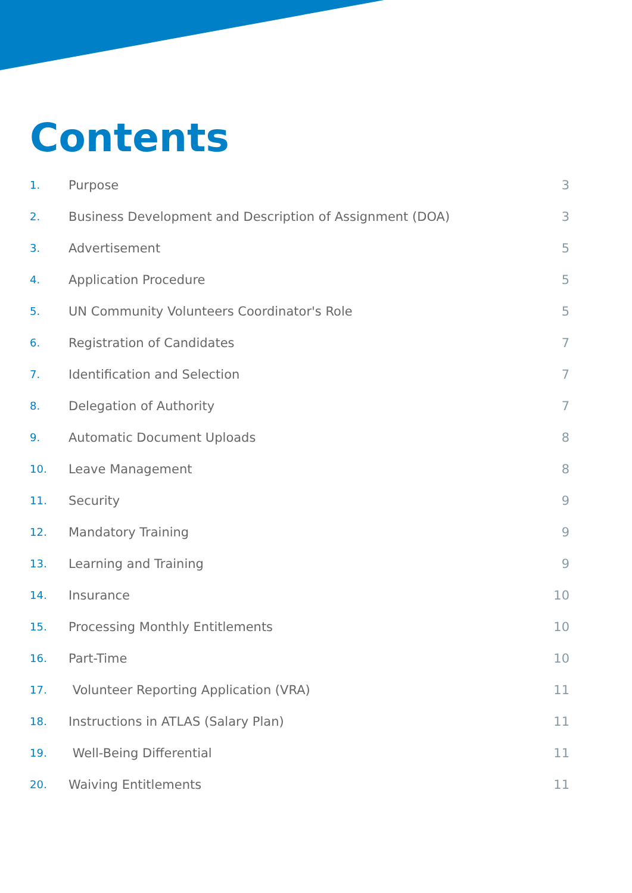Contents
1. Purpose 3
2. Business Development and Description of Assignment (DOA) 3
3. Advertisement 5
4. Application Procedure 5
5. UN Community Volunteers Coordinator's Role 5
6. Registration of Candidates 7
7. Identification and Selection 7
8. Delegation of Authority 7
9. Automatic Document Uploads 8
10. Leave Management 8
11. Security 9
12. Mandatory Training 9
13. Learning and Training 9
14. Insurance 10
15. Processing Monthly Entitlements 10
16. Part-Time 10
17. Volunteer Reporting Application (VRA) 11
18. Instructions in ATLAS (Salary Plan) 11
19. Well-Being Differential 11
20. Waiving Entitlements 11